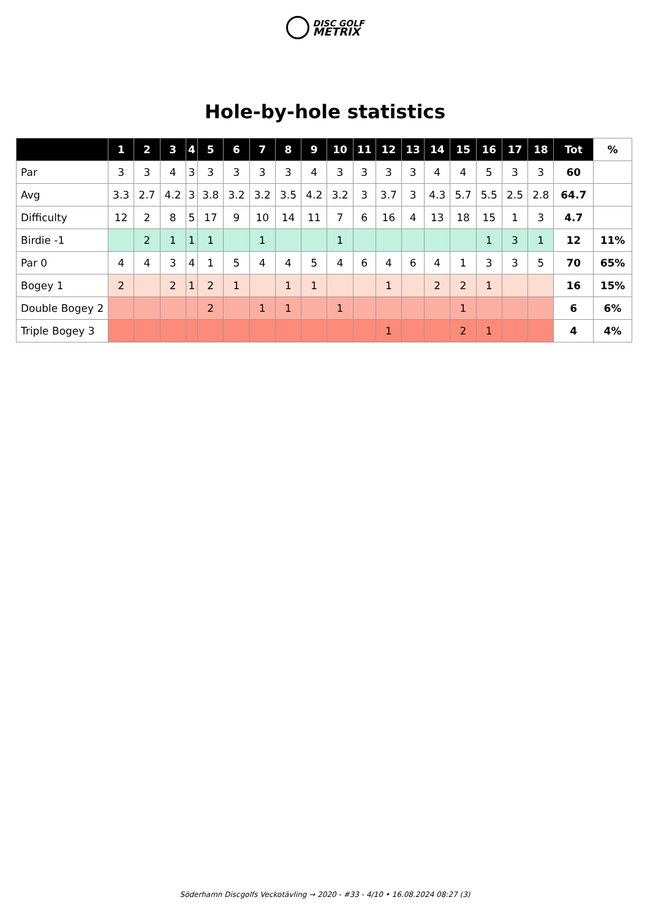DISC GOLF
METRIX
Hole-by-hole statistics
| | 1 | 2 | 3 | 4 | 5 | 6 | 7 | 8 | 9 | 10 | 11 | 12 | 13 | 14 | 15 | 16 | 17 | 18 | Tot | % |
| --- | --- | --- | --- | --- | --- | --- | --- | --- | --- | --- | --- | --- | --- | --- | --- | --- | --- | --- | --- | --- |
| Par | 3 | 3 | 4 | 3 | 3 | 3 | 3 | 3 | 4 | 3 | 3 | 3 | 3 | 4 | 4 | 5 | 3 | 3 | 60 | |
| Avg | 3.3 | 2.7 | 4.2 | 3 | 3.8 | 3.2 | 3.2 | 3.5 | 4.2 | 3.2 | 3 | 3.7 | 3 | 4.3 | 5.7 | 5.5 | 2.5 | 2.8 | 64.7 | |
| Difficulty | 12 | 2 | 8 | 5 | 17 | 9 | 10 | 14 | 11 | 7 | 6 | 16 | 4 | 13 | 18 | 15 | 1 | 3 | 4.7 | |
| Birdie -1 | | 2 | 1 | 1 | 1 | | 1 | | | 1 | | | | | | 1 | 3 | 1 | 12 | 11% |
| Par 0 | 4 | 4 | 3 | 4 | 1 | 5 | 4 | 4 | 5 | 4 | 6 | 4 | 6 | 4 | 1 | 3 | 3 | 5 | 70 | 65% |
| Bogey 1 | 2 | | 2 | 1 | 2 | 1 | | 1 | 1 | | | 1 | | 2 | 2 | 1 | | | 16 | 15% |
| Double Bogey 2 | | | | | 2 | | 1 | 1 | | 1 | | | | | 1 | | | | 6 | 6% |
| Triple Bogey 3 | | | | | | | | | | | | 1 | | | 2 | 1 | | | 4 | 4% |
Söderhamn Discgolfs Veckotävling → 2020 - #33 - 4/10 • 16.08.2024 08:27 (3)